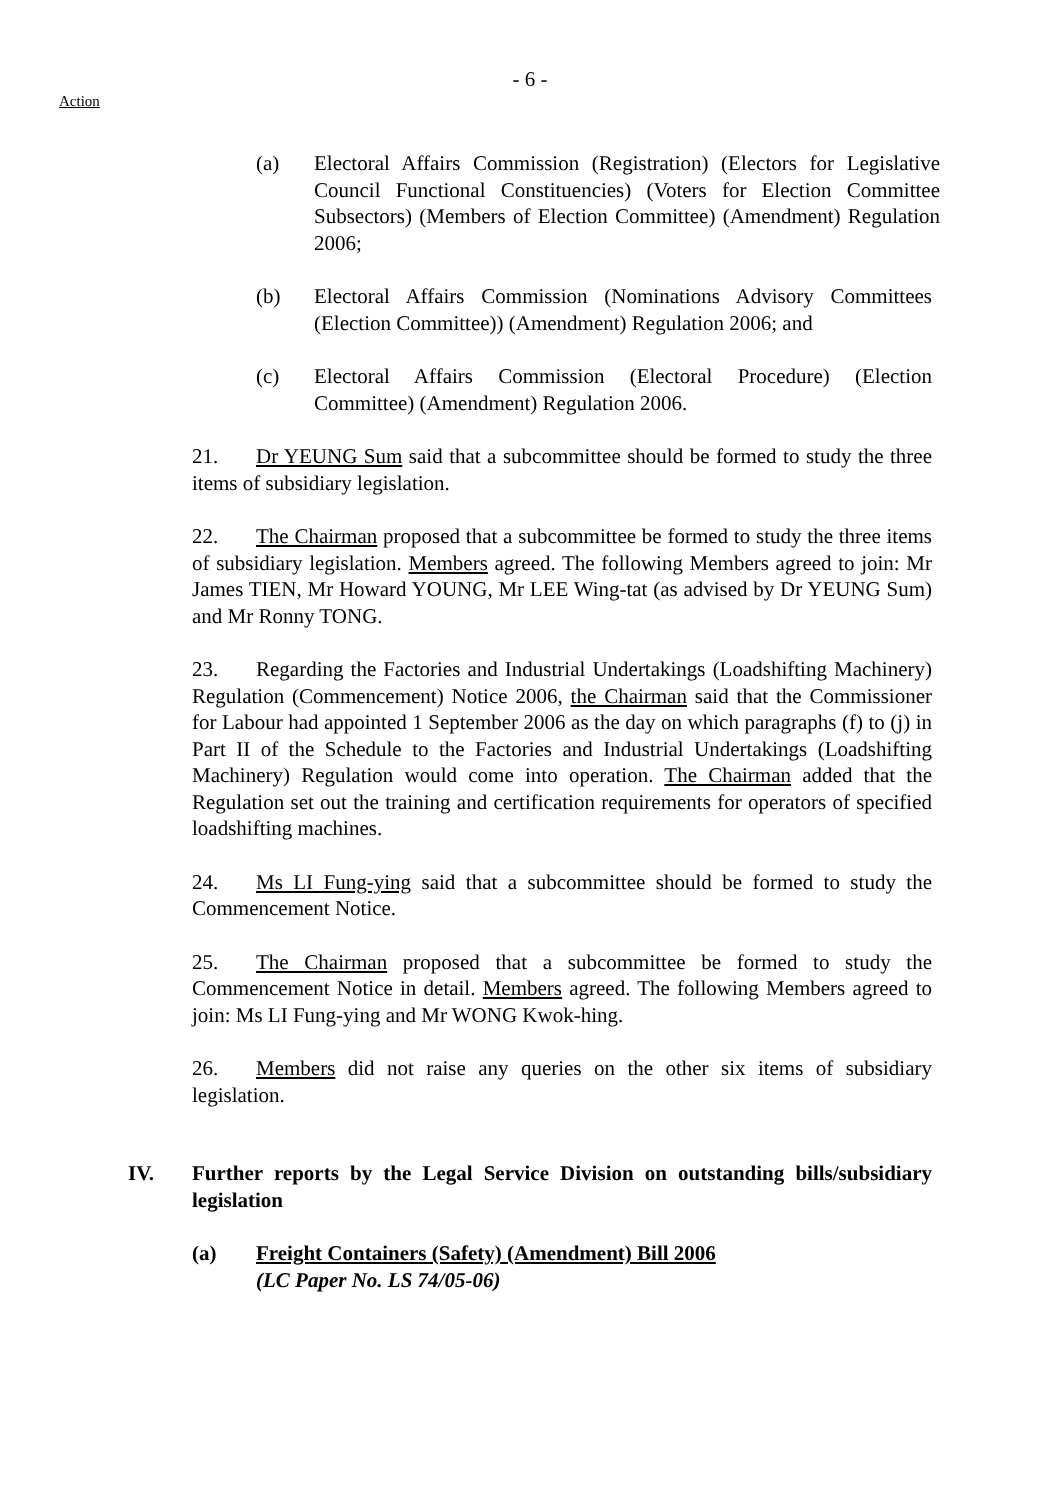- 6 -
Action
(a) Electoral Affairs Commission (Registration) (Electors for Legislative Council Functional Constituencies) (Voters for Election Committee Subsectors) (Members of Election Committee) (Amendment) Regulation 2006;
(b) Electoral Affairs Commission (Nominations Advisory Committees (Election Committee)) (Amendment) Regulation 2006; and
(c) Electoral Affairs Commission (Electoral Procedure) (Election Committee) (Amendment) Regulation 2006.
21. Dr YEUNG Sum said that a subcommittee should be formed to study the three items of subsidiary legislation.
22. The Chairman proposed that a subcommittee be formed to study the three items of subsidiary legislation. Members agreed. The following Members agreed to join: Mr James TIEN, Mr Howard YOUNG, Mr LEE Wing-tat (as advised by Dr YEUNG Sum) and Mr Ronny TONG.
23. Regarding the Factories and Industrial Undertakings (Loadshifting Machinery) Regulation (Commencement) Notice 2006, the Chairman said that the Commissioner for Labour had appointed 1 September 2006 as the day on which paragraphs (f) to (j) in Part II of the Schedule to the Factories and Industrial Undertakings (Loadshifting Machinery) Regulation would come into operation. The Chairman added that the Regulation set out the training and certification requirements for operators of specified loadshifting machines.
24. Ms LI Fung-ying said that a subcommittee should be formed to study the Commencement Notice.
25. The Chairman proposed that a subcommittee be formed to study the Commencement Notice in detail. Members agreed. The following Members agreed to join: Ms LI Fung-ying and Mr WONG Kwok-hing.
26. Members did not raise any queries on the other six items of subsidiary legislation.
IV. Further reports by the Legal Service Division on outstanding bills/subsidiary legislation
(a) Freight Containers (Safety) (Amendment) Bill 2006
(LC Paper No. LS 74/05-06)